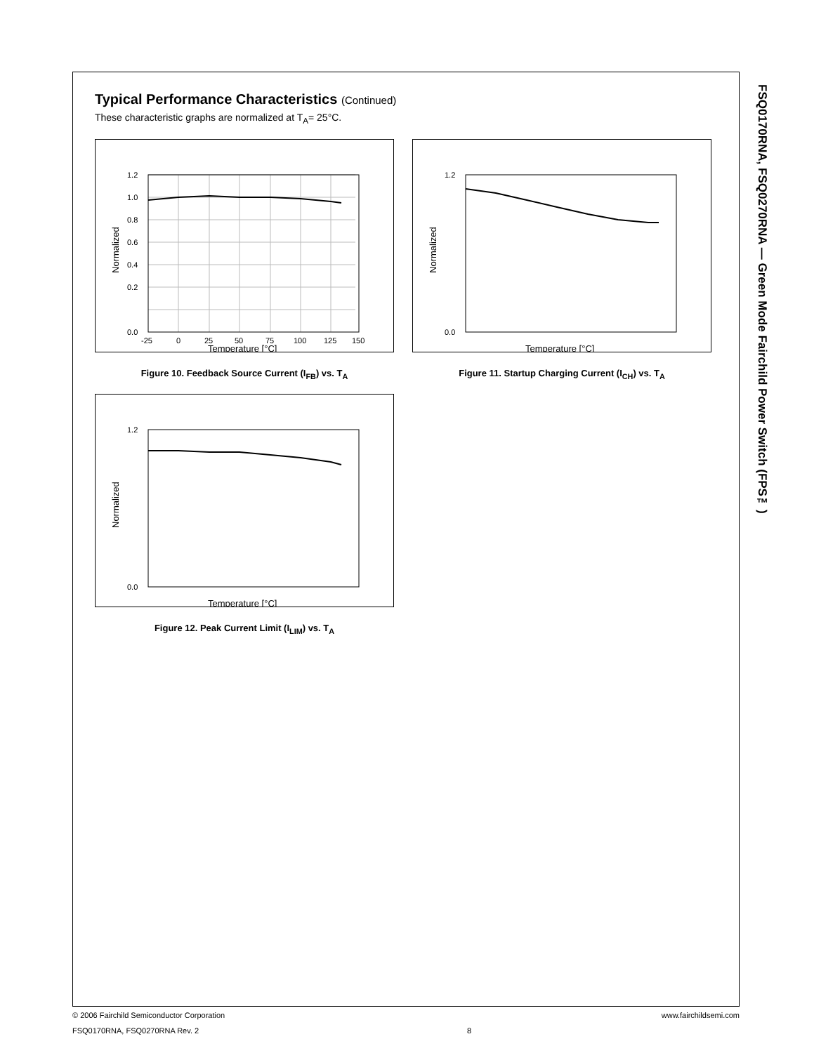Typical Performance Characteristics (Continued)
These characteristic graphs are normalized at T<sub>A</sub>= 25°C.
1.2
1.0
0.8
0.6
0.4
0.2
0.0
-25
0
25
50
75
100
125
150
Temperature [°C]
Normalized
Figure 10. Feedback Source Current (I<sub>FB</sub>) vs. T<sub>A</sub>
1.2
0.0
Temperature [°C]
Normalized
Figure 11. Startup Charging Current (I<sub>CH</sub>) vs. T<sub>A</sub>
1.2
0.0
Temperature [°C]
Normalized
Figure 12. Peak Current Limit (I<sub>LIM</sub>) vs. T<sub>A</sub>
FSQ0170RNA, FSQ0270RNA — Green Mode Fairchild Power Switch (FPS™)
© 2006 Fairchild Semiconductor Corporation www.fairchildsemi.com
FSQ0170RNA, FSQ0270RNA Rev. 2 8